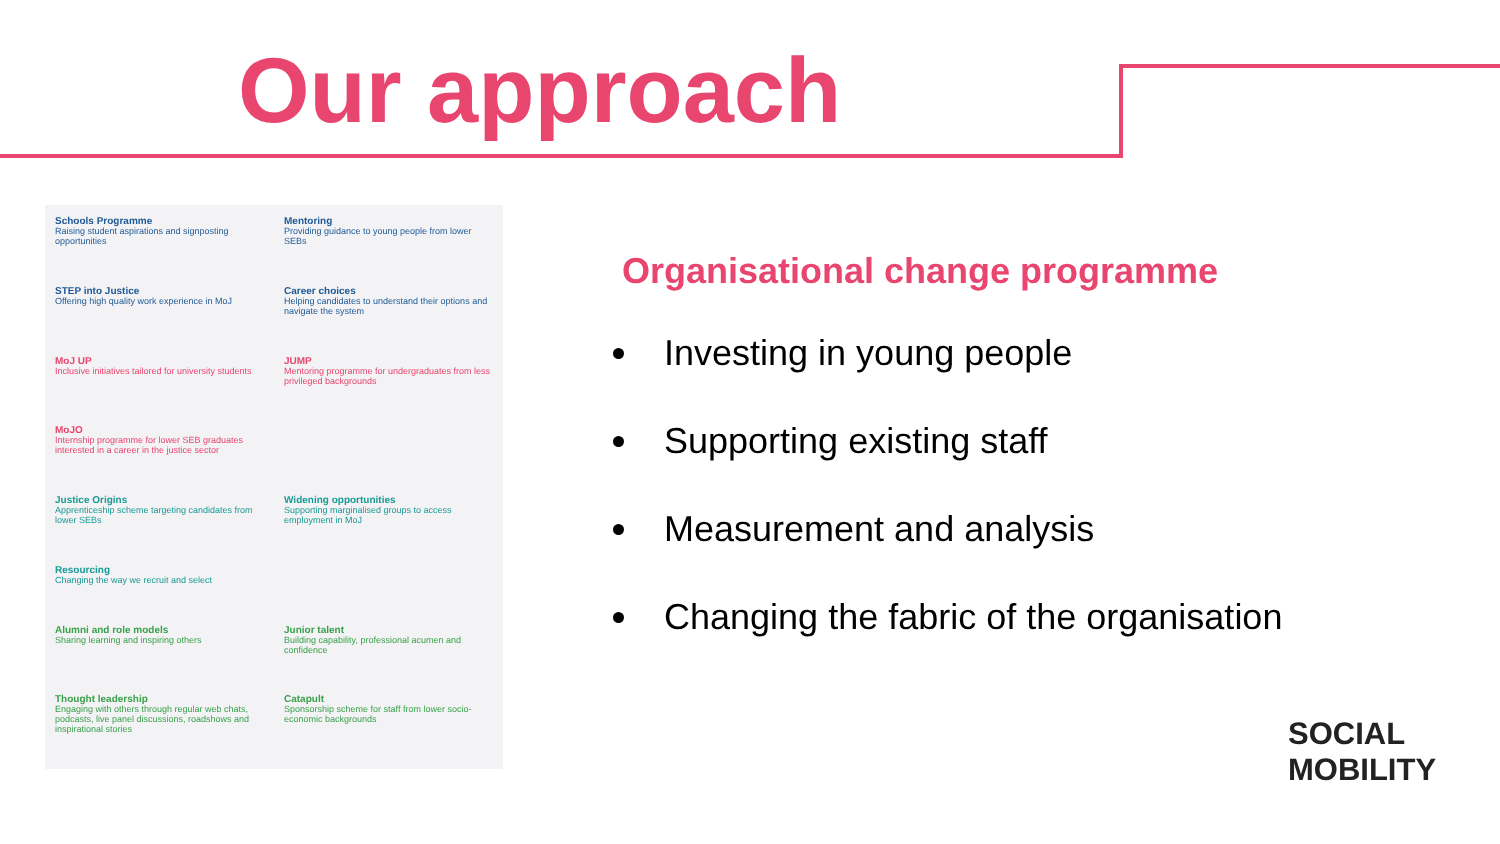Our approach
Schools Programme
Raising student aspirations and signposting opportunities
Mentoring
Providing guidance to young people from lower SEBs
STEP into Justice
Offering high quality work experience in MoJ
Career choices
Helping candidates to understand their options and navigate the system
MoJ UP
Inclusive initiatives tailored for university students
JUMP
Mentoring programme for undergraduates from less privileged backgrounds
MoJO
Internship programme for lower SEB graduates interested in a career in the justice sector
Justice Origins
Apprenticeship scheme targeting candidates from lower SEBs
Widening opportunities
Supporting marginalised groups to access employment in MoJ
Resourcing
Changing the way we recruit and select
Alumni and role models
Sharing learning and inspiring others
Junior talent
Building capability, professional acumen and confidence
Thought leadership
Engaging with others through regular web chats, podcasts, live panel discussions, roadshows and inspirational stories
Catapult
Sponsorship scheme for staff from lower socio-economic backgrounds
Organisational change programme
Investing in young people
Supporting existing staff
Measurement and analysis
Changing the fabric of the organisation
SOCIAL
MOBILITY